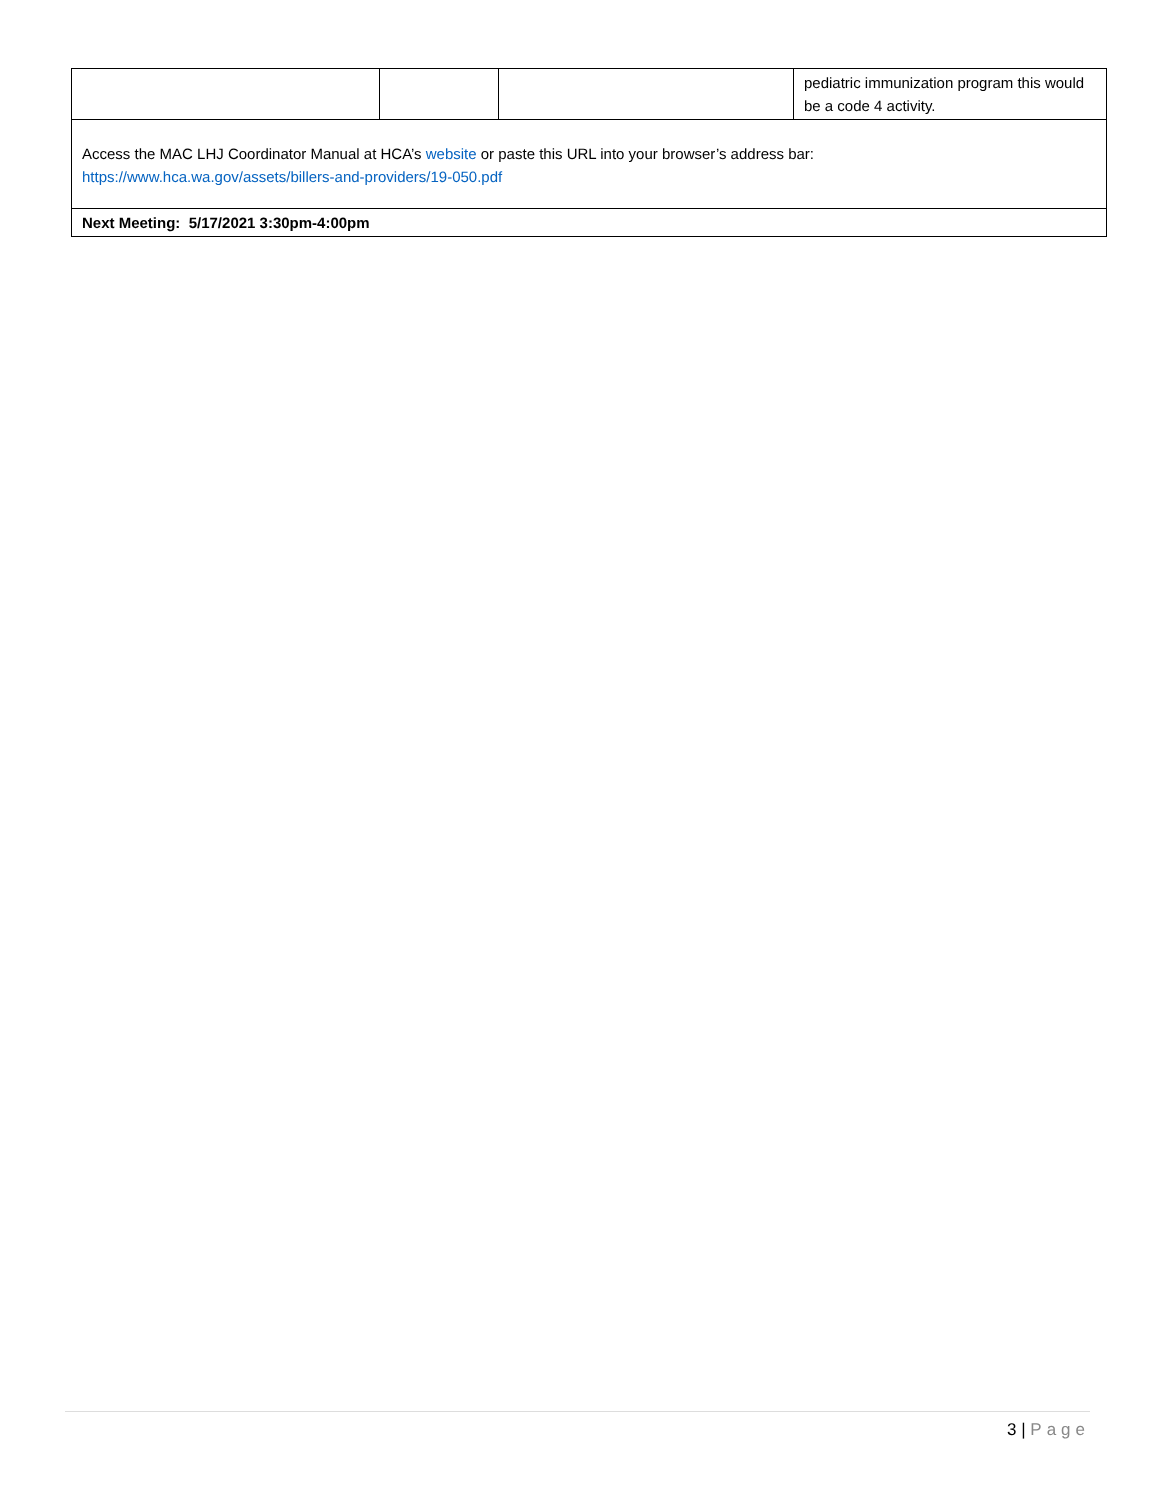| | | | pediatric immunization program this would be a code 4 activity. |
| Access the MAC LHJ Coordinator Manual at HCA’s website or paste this URL into your browser’s address bar: https://www.hca.wa.gov/assets/billers-and-providers/19-050.pdf | | | |
| Next Meeting: 5/17/2021 3:30pm-4:00pm | | | |
3 | Page